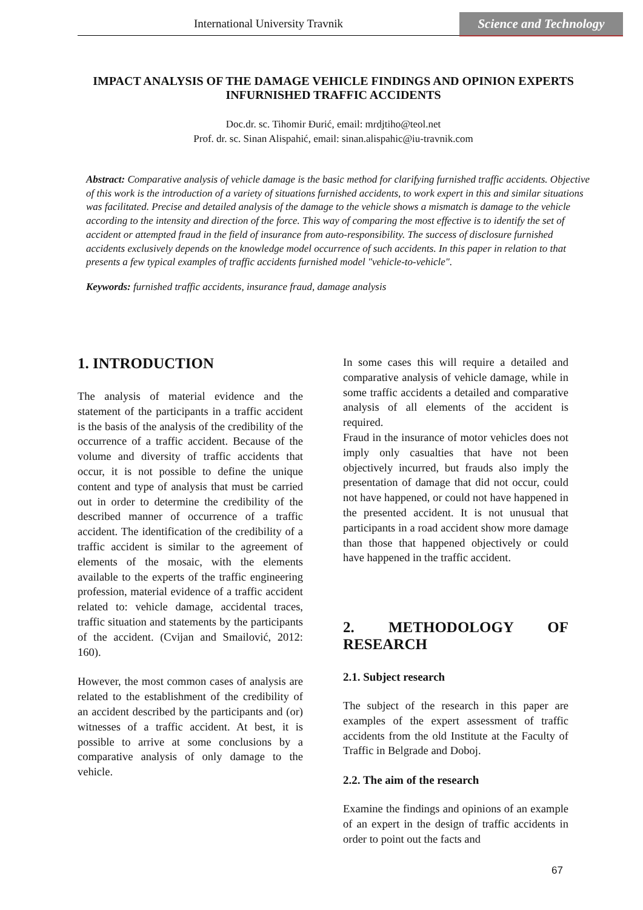International University Travnik
Science and Technology
IMPACT ANALYSIS OF THE DAMAGE VEHICLE FINDINGS AND OPINION EXPERTS INFURNISHED TRAFFIC ACCIDENTS
Doc.dr. sc. Tihomir Đurić, email: mrdjtiho@teol.net
Prof. dr. sc. Sinan Alispahić, email: sinan.alispahic@iu-travnik.com
Abstract: Comparative analysis of vehicle damage is the basic method for clarifying furnished traffic accidents. Objective of this work is the introduction of a variety of situations furnished accidents, to work expert in this and similar situations was facilitated. Precise and detailed analysis of the damage to the vehicle shows a mismatch is damage to the vehicle according to the intensity and direction of the force. This way of comparing the most effective is to identify the set of accident or attempted fraud in the field of insurance from auto-responsibility. The success of disclosure furnished accidents exclusively depends on the knowledge model occurrence of such accidents. In this paper in relation to that presents a few typical examples of traffic accidents furnished model "vehicle-to-vehicle".
Keywords: furnished traffic accidents, insurance fraud, damage analysis
1. INTRODUCTION
The analysis of material evidence and the statement of the participants in a traffic accident is the basis of the analysis of the credibility of the occurrence of a traffic accident. Because of the volume and diversity of traffic accidents that occur, it is not possible to define the unique content and type of analysis that must be carried out in order to determine the credibility of the described manner of occurrence of a traffic accident. The identification of the credibility of a traffic accident is similar to the agreement of elements of the mosaic, with the elements available to the experts of the traffic engineering profession, material evidence of a traffic accident related to: vehicle damage, accidental traces, traffic situation and statements by the participants of the accident. (Cvijan and Smailović, 2012: 160).
However, the most common cases of analysis are related to the establishment of the credibility of an accident described by the participants and (or) witnesses of a traffic accident. At best, it is possible to arrive at some conclusions by a comparative analysis of only damage to the vehicle.
In some cases this will require a detailed and comparative analysis of vehicle damage, while in some traffic accidents a detailed and comparative analysis of all elements of the accident is required.
Fraud in the insurance of motor vehicles does not imply only casualties that have not been objectively incurred, but frauds also imply the presentation of damage that did not occur, could not have happened, or could not have happened in the presented accident. It is not unusual that participants in a road accident show more damage than those that happened objectively or could have happened in the traffic accident.
2. METHODOLOGY OF RESEARCH
2.1. Subject research
The subject of the research in this paper are examples of the expert assessment of traffic accidents from the old Institute at the Faculty of Traffic in Belgrade and Doboj.
2.2. The aim of the research
Examine the findings and opinions of an example of an expert in the design of traffic accidents in order to point out the facts and
67